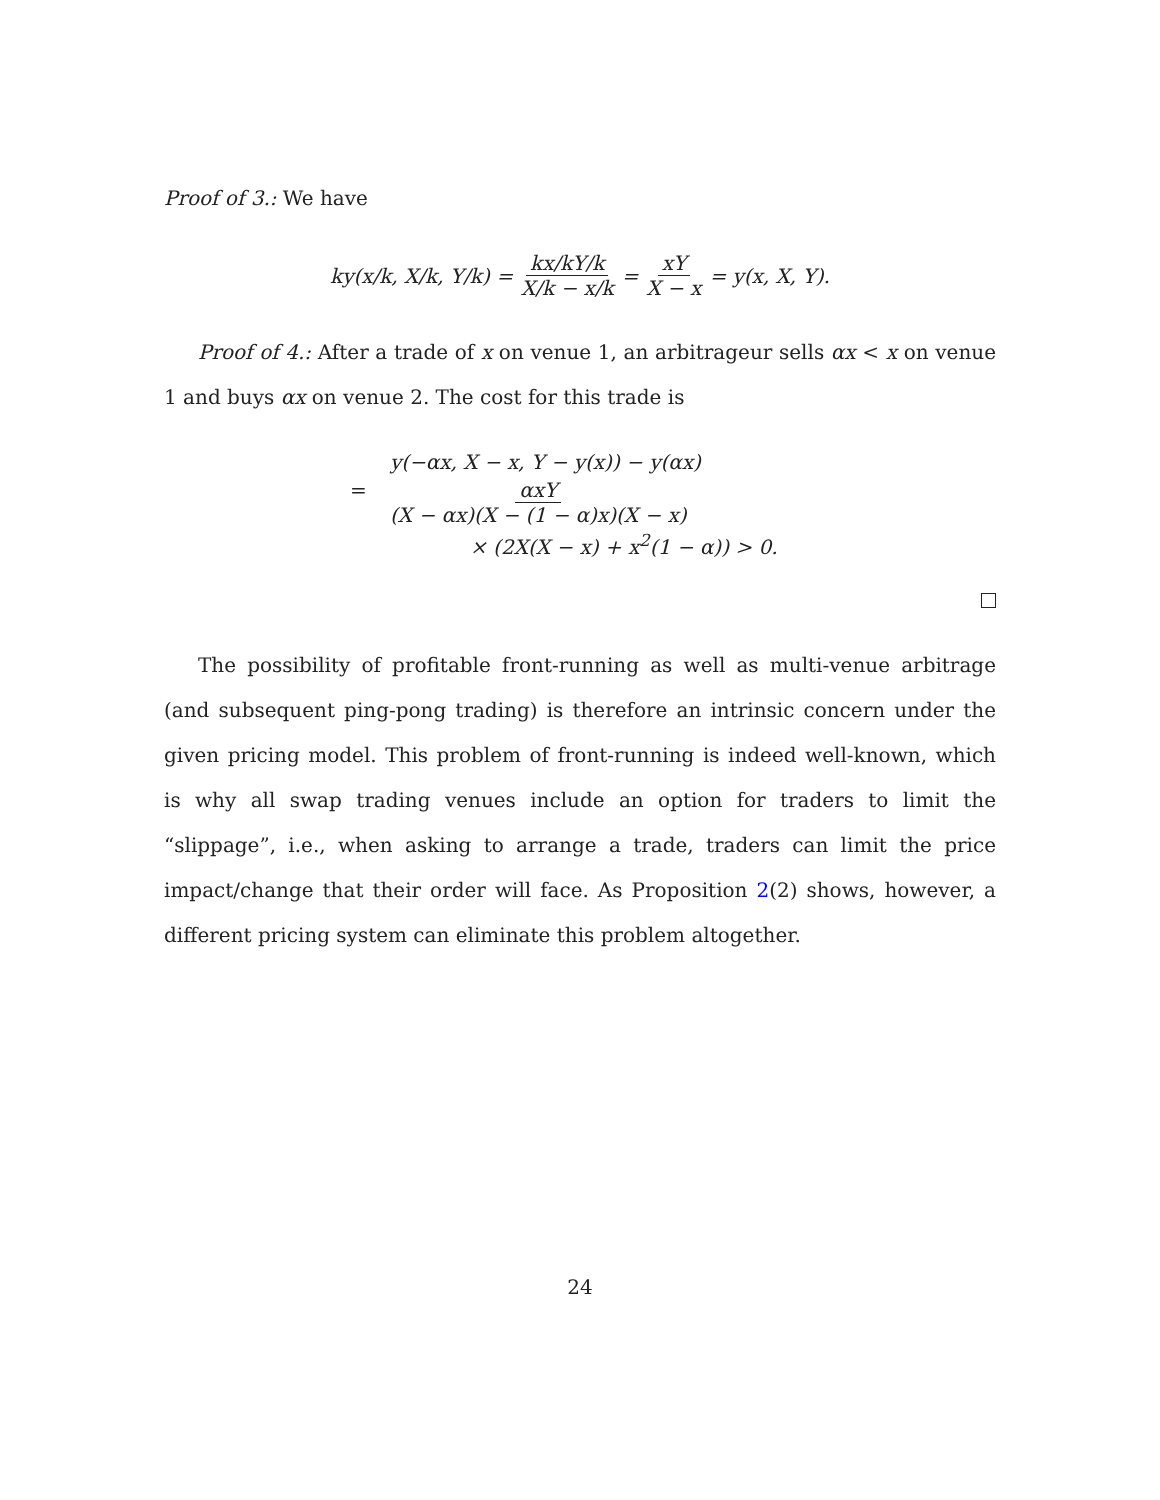Proof of 3.: We have
ky(x/k, X/k, Y/k) = kx/kY/k X/k − x/k = xY X − x = y(x, X, Y).
Proof of 4.: After a trade of x on venue 1, an arbitrageur sells αx < x on venue 1 and buys αx on venue 2. The cost for this trade is
y(−αx, X − x, Y − y(x)) − y(αx)
=
αxY (X − αx)(X − (1 − α)x)(X − x)
× (2X(X − x) + x<sup>2</sup>(1 − α)) > 0.
The possibility of profitable front-running as well as multi-venue arbitrage (and subsequent ping-pong trading) is therefore an intrinsic concern under the given pricing model. This problem of front-running is indeed well-known, which is why all swap trading venues include an option for traders to limit the “slippage”, i.e., when asking to arrange a trade, traders can limit the price impact/change that their order will face. As Proposition 2(2) shows, however, a different pricing system can eliminate this problem altogether.
24